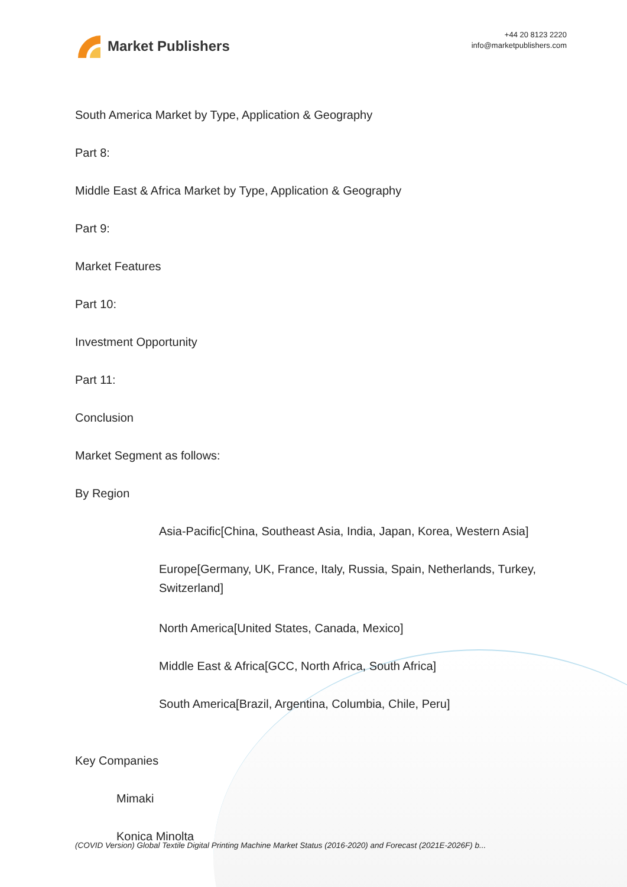Market Publishers
+44 20 8123 2220
info@marketpublishers.com
South America Market by Type, Application & Geography
Part 8:
Middle East & Africa Market by Type, Application & Geography
Part 9:
Market Features
Part 10:
Investment Opportunity
Part 11:
Conclusion
Market Segment as follows:
By Region
Asia-Pacific[China, Southeast Asia, India, Japan, Korea, Western Asia]
Europe[Germany, UK, France, Italy, Russia, Spain, Netherlands, Turkey, Switzerland]
North America[United States, Canada, Mexico]
Middle East & Africa[GCC, North Africa, South Africa]
South America[Brazil, Argentina, Columbia, Chile, Peru]
Key Companies
Mimaki
Konica Minolta
(COVID Version) Global Textile Digital Printing Machine Market Status (2016-2020) and Forecast (2021E-2026F) b...